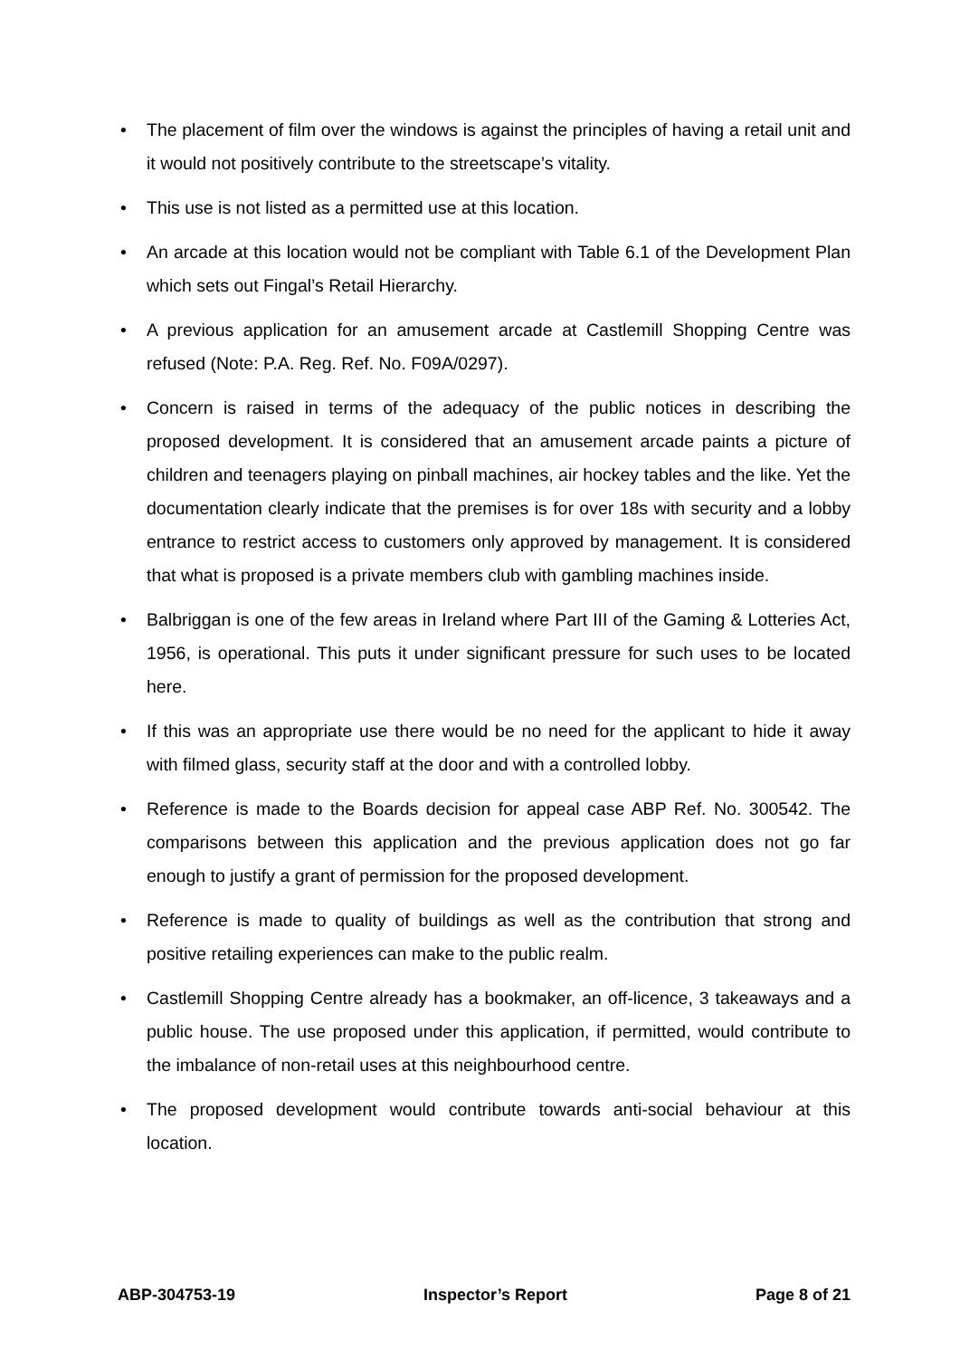• The placement of film over the windows is against the principles of having a retail unit and it would not positively contribute to the streetscape’s vitality.
• This use is not listed as a permitted use at this location.
• An arcade at this location would not be compliant with Table 6.1 of the Development Plan which sets out Fingal’s Retail Hierarchy.
• A previous application for an amusement arcade at Castlemill Shopping Centre was refused (Note: P.A. Reg. Ref. No. F09A/0297).
• Concern is raised in terms of the adequacy of the public notices in describing the proposed development. It is considered that an amusement arcade paints a picture of children and teenagers playing on pinball machines, air hockey tables and the like. Yet the documentation clearly indicate that the premises is for over 18s with security and a lobby entrance to restrict access to customers only approved by management. It is considered that what is proposed is a private members club with gambling machines inside.
• Balbriggan is one of the few areas in Ireland where Part III of the Gaming & Lotteries Act, 1956, is operational. This puts it under significant pressure for such uses to be located here.
• If this was an appropriate use there would be no need for the applicant to hide it away with filmed glass, security staff at the door and with a controlled lobby.
• Reference is made to the Boards decision for appeal case ABP Ref. No. 300542. The comparisons between this application and the previous application does not go far enough to justify a grant of permission for the proposed development.
• Reference is made to quality of buildings as well as the contribution that strong and positive retailing experiences can make to the public realm.
• Castlemill Shopping Centre already has a bookmaker, an off-licence, 3 takeaways and a public house. The use proposed under this application, if permitted, would contribute to the imbalance of non-retail uses at this neighbourhood centre.
• The proposed development would contribute towards anti-social behaviour at this location.
ABP-304753-19 Inspector’s Report Page 8 of 21